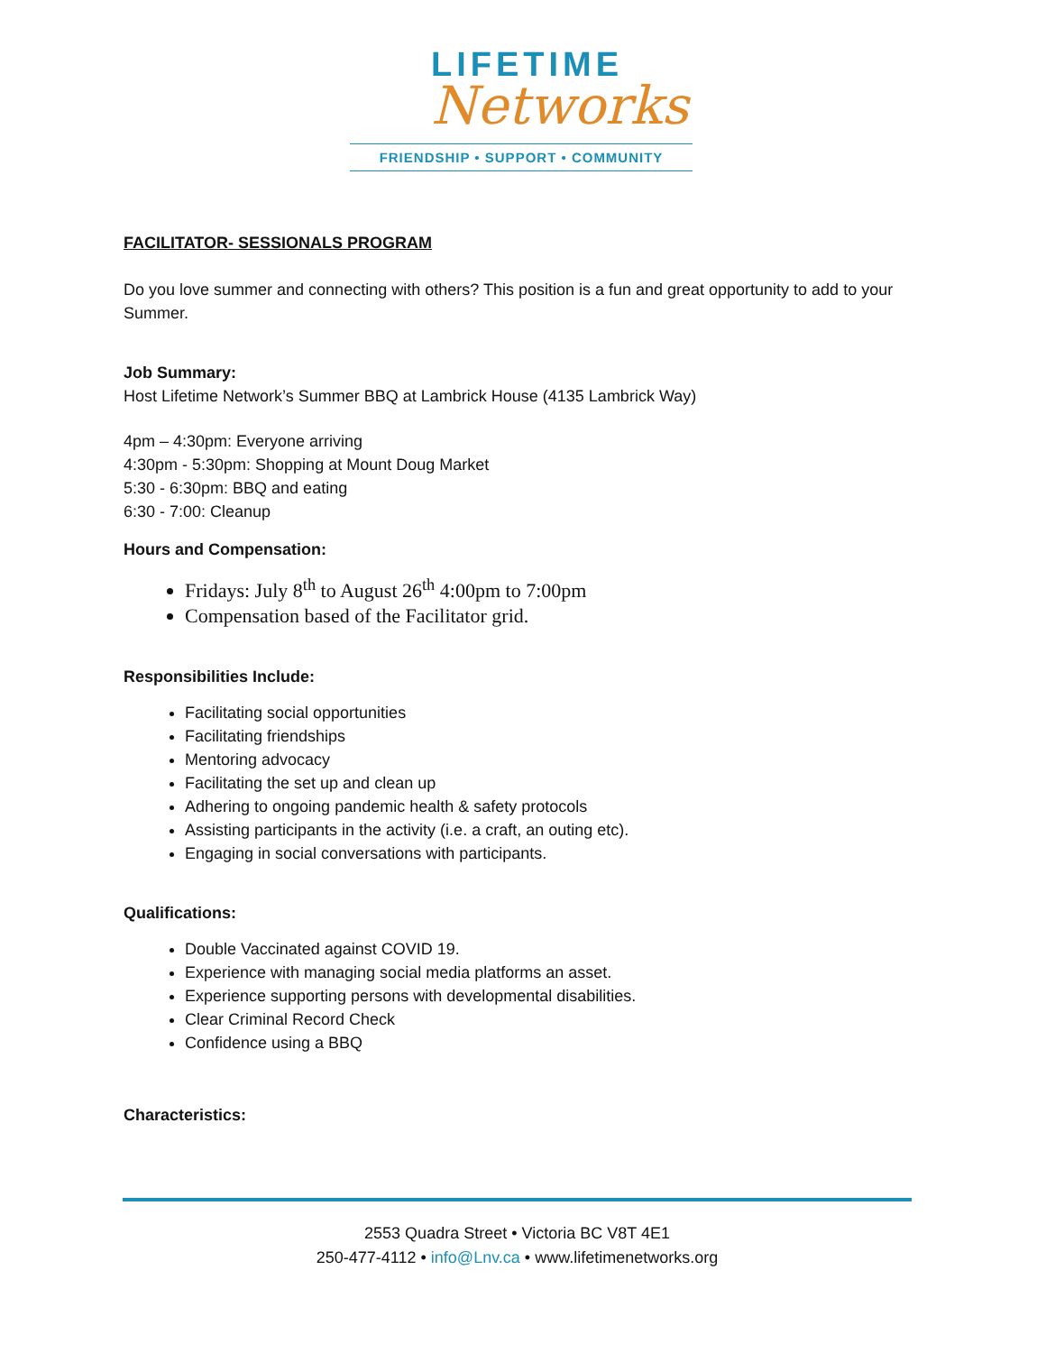LIFETIME
Networks
FRIENDSHIP • SUPPORT • COMMUNITY
FACILITATOR- SESSIONALS PROGRAM
Do you love summer and connecting with others? This position is a fun and great opportunity to add to your Summer.
Job Summary:
Host Lifetime Network’s Summer BBQ at Lambrick House (4135 Lambrick Way)
4pm – 4:30pm: Everyone arriving
4:30pm - 5:30pm: Shopping at Mount Doug Market
5:30 - 6:30pm: BBQ and eating
6:30 - 7:00: Cleanup
Hours and Compensation:
Fridays: July 8<sup>th</sup> to August 26<sup>th</sup> 4:00pm to 7:00pm
Compensation based of the Facilitator grid.
Responsibilities Include:
Facilitating social opportunities
Facilitating friendships
Mentoring advocacy
Facilitating the set up and clean up
Adhering to ongoing pandemic health & safety protocols
Assisting participants in the activity (i.e. a craft, an outing etc).
Engaging in social conversations with participants.
Qualifications:
Double Vaccinated against COVID 19.
Experience with managing social media platforms an asset.
Experience supporting persons with developmental disabilities.
Clear Criminal Record Check
Confidence using a BBQ
Characteristics:
2553 Quadra Street • Victoria BC V8T 4E1
250-477-4112 • info@Lnv.ca • www.lifetimenetworks.org